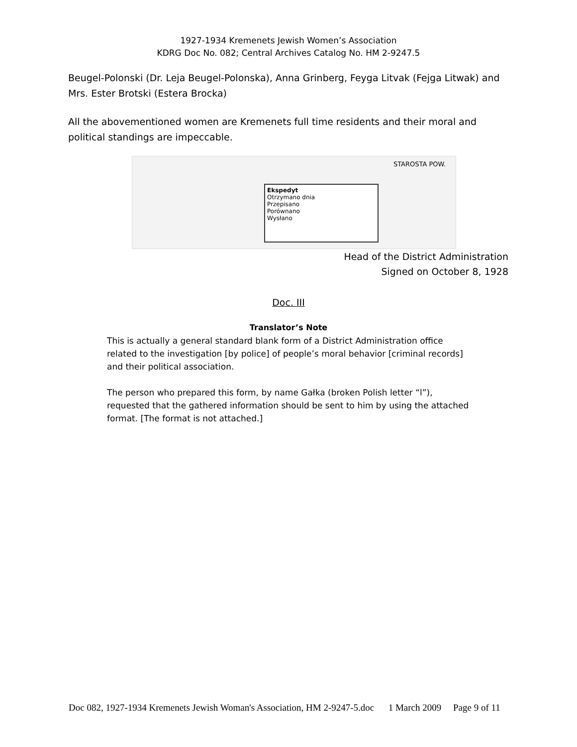1927-1934 Kremenets Jewish Women’s Association
KDRG Doc No. 082; Central Archives Catalog No. HM 2-9247.5
Beugel-Polonski (Dr. Leja Beugel-Polonska), Anna Grinberg, Feyga Litvak (Fejga Litwak) and Mrs. Ester Brotski (Estera Brocka)
All the abovementioned women are Kremenets full time residents and their moral and political standings are impeccable.
Ekspedyt
Otrzymano dnia
Przepisano
Porównano
Wysłano
STAROSTA POW.
Head of the District Administration
Signed on October 8, 1928
Doc. III
Translator’s Note
This is actually a general standard blank form of a District Administration office related to the investigation [by police] of people’s moral behavior [criminal records] and their political association.
The person who prepared this form, by name Gałka (broken Polish letter “l”), requested that the gathered information should be sent to him by using the attached format. [The format is not attached.]
Doc 082, 1927-1934 Kremenets Jewish Woman's Association, HM 2-9247-5.doc 1 March 2009 Page 9 of 11